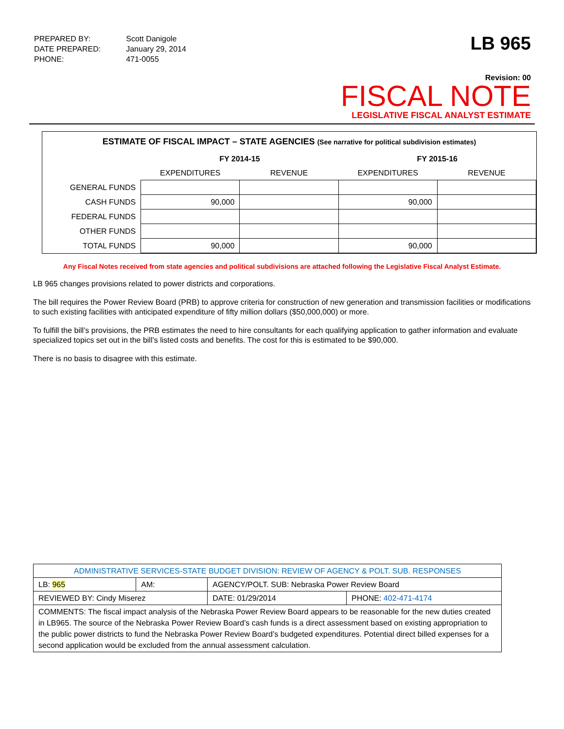| PREPARED BY: | Scott Danigole |
| DATE PREPARED: | January 29, 2014 |
| PHONE: | 471-0055 |
LB 965
Revision: 00
FISCAL NOTE
LEGISLATIVE FISCAL ANALYST ESTIMATE
ESTIMATE OF FISCAL IMPACT – STATE AGENCIES (See narrative for political subdivision estimates)
| | FY 2014-15 | | FY 2015-16 | |
| --- | --- | --- | --- | --- |
| | EXPENDITURES | REVENUE | EXPENDITURES | REVENUE |
| GENERAL FUNDS | | | | |
| CASH FUNDS | 90,000 | | 90,000 | |
| FEDERAL FUNDS | | | | |
| OTHER FUNDS | | | | |
| TOTAL FUNDS | 90,000 | | 90,000 | |
Any Fiscal Notes received from state agencies and political subdivisions are attached following the Legislative Fiscal Analyst Estimate.
LB 965 changes provisions related to power districts and corporations.
The bill requires the Power Review Board (PRB) to approve criteria for construction of new generation and transmission facilities or modifications to such existing facilities with anticipated expenditure of fifty million dollars ($50,000,000) or more.
To fulfill the bill’s provisions, the PRB estimates the need to hire consultants for each qualifying application to gather information and evaluate specialized topics set out in the bill’s listed costs and benefits. The cost for this is estimated to be $90,000.
There is no basis to disagree with this estimate.
| ADMINISTRATIVE SERVICES-STATE BUDGET DIVISION: REVIEW OF AGENCY & POLT. SUB. RESPONSES | | | | |
| LB: 965 | AM: | AGENCY/POLT. SUB: Nebraska Power Review Board | | |
| REVIEWED BY: Cindy Miserez | | | DATE: 01/29/2014 | PHONE: 402-471-4174 |
| COMMENTS: The fiscal impact analysis of the Nebraska Power Review Board appears to be reasonable for the new duties created in LB965. The source of the Nebraska Power Review Board’s cash funds is a direct assessment based on existing appropriation to the public power districts to fund the Nebraska Power Review Board’s budgeted expenditures. Potential direct billed expenses for a second application would be excluded from the annual assessment calculation. | | | | |